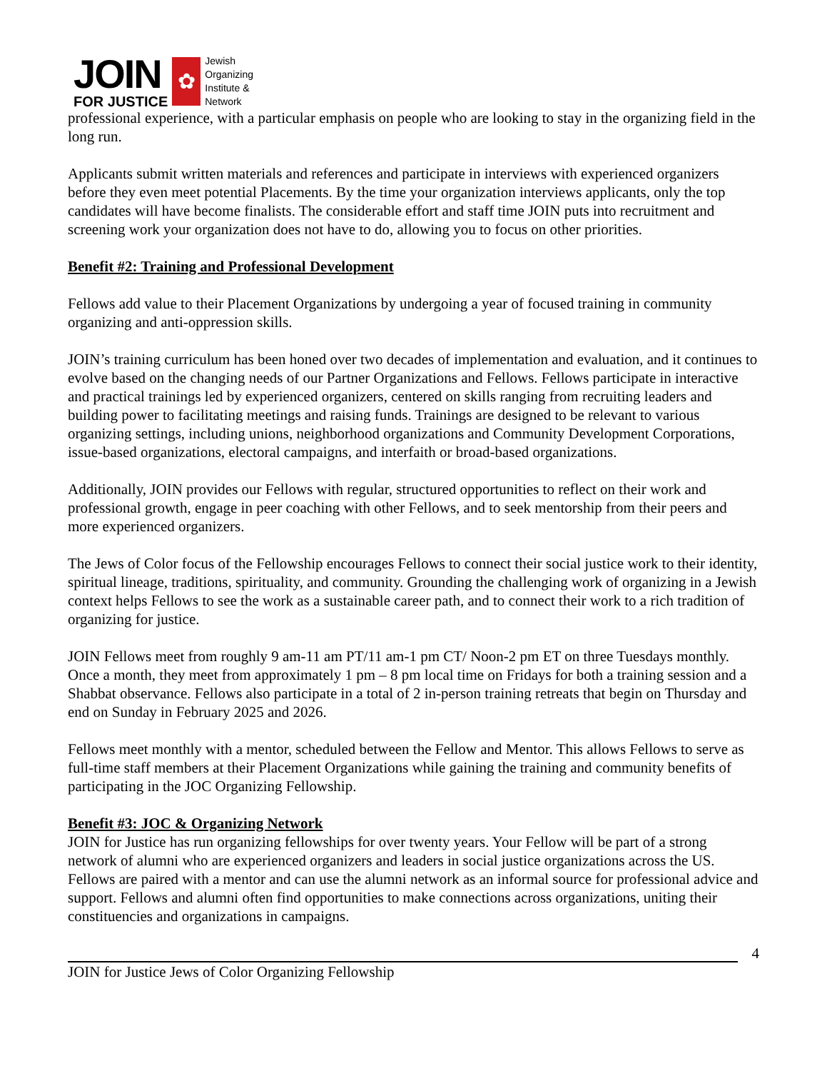JOIN
FOR JUSTICE
✿
Jewish
Organizing
Institute &
Network
professional experience, with a particular emphasis on people who are looking to stay in the organizing field in the long run.
Applicants submit written materials and references and participate in interviews with experienced organizers before they even meet potential Placements. By the time your organization interviews applicants, only the top candidates will have become finalists. The considerable effort and staff time JOIN puts into recruitment and screening work your organization does not have to do, allowing you to focus on other priorities.
Benefit #2: Training and Professional Development
Fellows add value to their Placement Organizations by undergoing a year of focused training in community organizing and anti-oppression skills.
JOIN’s training curriculum has been honed over two decades of implementation and evaluation, and it continues to evolve based on the changing needs of our Partner Organizations and Fellows. Fellows participate in interactive and practical trainings led by experienced organizers, centered on skills ranging from recruiting leaders and building power to facilitating meetings and raising funds. Trainings are designed to be relevant to various organizing settings, including unions, neighborhood organizations and Community Development Corporations, issue-based organizations, electoral campaigns, and interfaith or broad-based organizations.
Additionally, JOIN provides our Fellows with regular, structured opportunities to reflect on their work and professional growth, engage in peer coaching with other Fellows, and to seek mentorship from their peers and more experienced organizers.
The Jews of Color focus of the Fellowship encourages Fellows to connect their social justice work to their identity, spiritual lineage, traditions, spirituality, and community. Grounding the challenging work of organizing in a Jewish context helps Fellows to see the work as a sustainable career path, and to connect their work to a rich tradition of organizing for justice.
JOIN Fellows meet from roughly 9 am-11 am PT/11 am-1 pm CT/ Noon-2 pm ET on three Tuesdays monthly. Once a month, they meet from approximately 1 pm – 8 pm local time on Fridays for both a training session and a Shabbat observance. Fellows also participate in a total of 2 in-person training retreats that begin on Thursday and end on Sunday in February 2025 and 2026.
Fellows meet monthly with a mentor, scheduled between the Fellow and Mentor. This allows Fellows to serve as full-time staff members at their Placement Organizations while gaining the training and community benefits of participating in the JOC Organizing Fellowship.
Benefit #3: JOC & Organizing Network
JOIN for Justice has run organizing fellowships for over twenty years. Your Fellow will be part of a strong network of alumni who are experienced organizers and leaders in social justice organizations across the US. Fellows are paired with a mentor and can use the alumni network as an informal source for professional advice and support. Fellows and alumni often find opportunities to make connections across organizations, uniting their constituencies and organizations in campaigns.
4
JOIN for Justice Jews of Color Organizing Fellowship